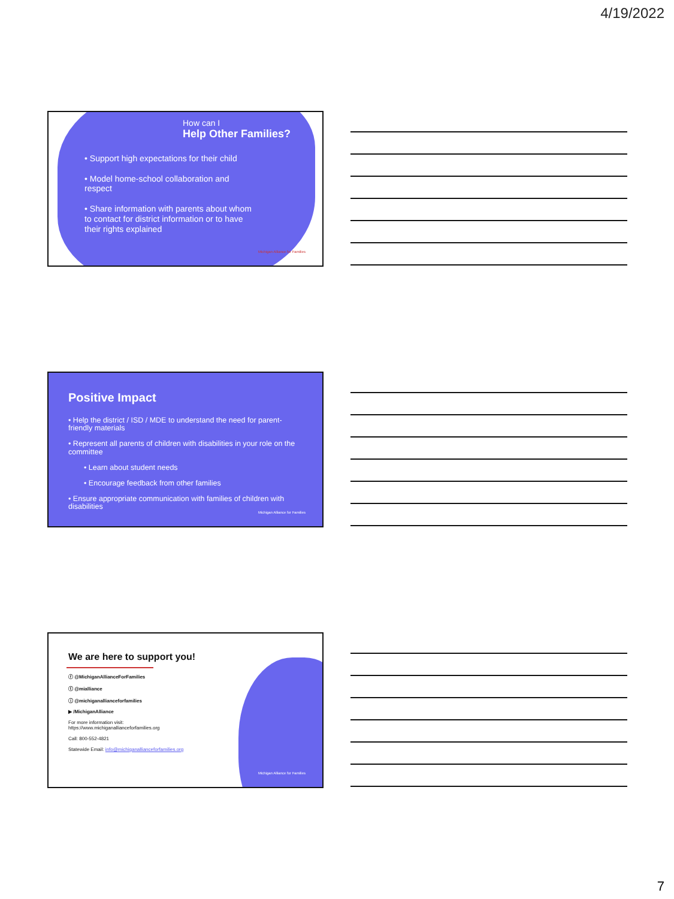4/19/2022
How can I
Help Other Families?
• Support high expectations for their child
• Model home-school collaboration and respect
• Share information with parents about whom to contact for district information or to have their rights explained
Michigan Alliance for Families
Positive Impact
• Help the district / ISD / MDE to understand the need for parent-friendly materials
• Represent all parents of children with disabilities in your role on the committee
• Learn about student needs
• Encourage feedback from other families
• Ensure appropriate communication with families of children with disabilities
Michigan Alliance for Families
We are here to support you!
ⓕ @MichiganAllianceForFamilies
ⓣ @mialliance
ⓘ @michiganallianceforfamilies
▶ /MichiganAlliance
For more information visit:
https://www.michiganallianceforfamilies.org
Call: 800-552-4821
Statewide Email: info@michiganallianceforfamilies.org
Michigan Alliance for Families
7